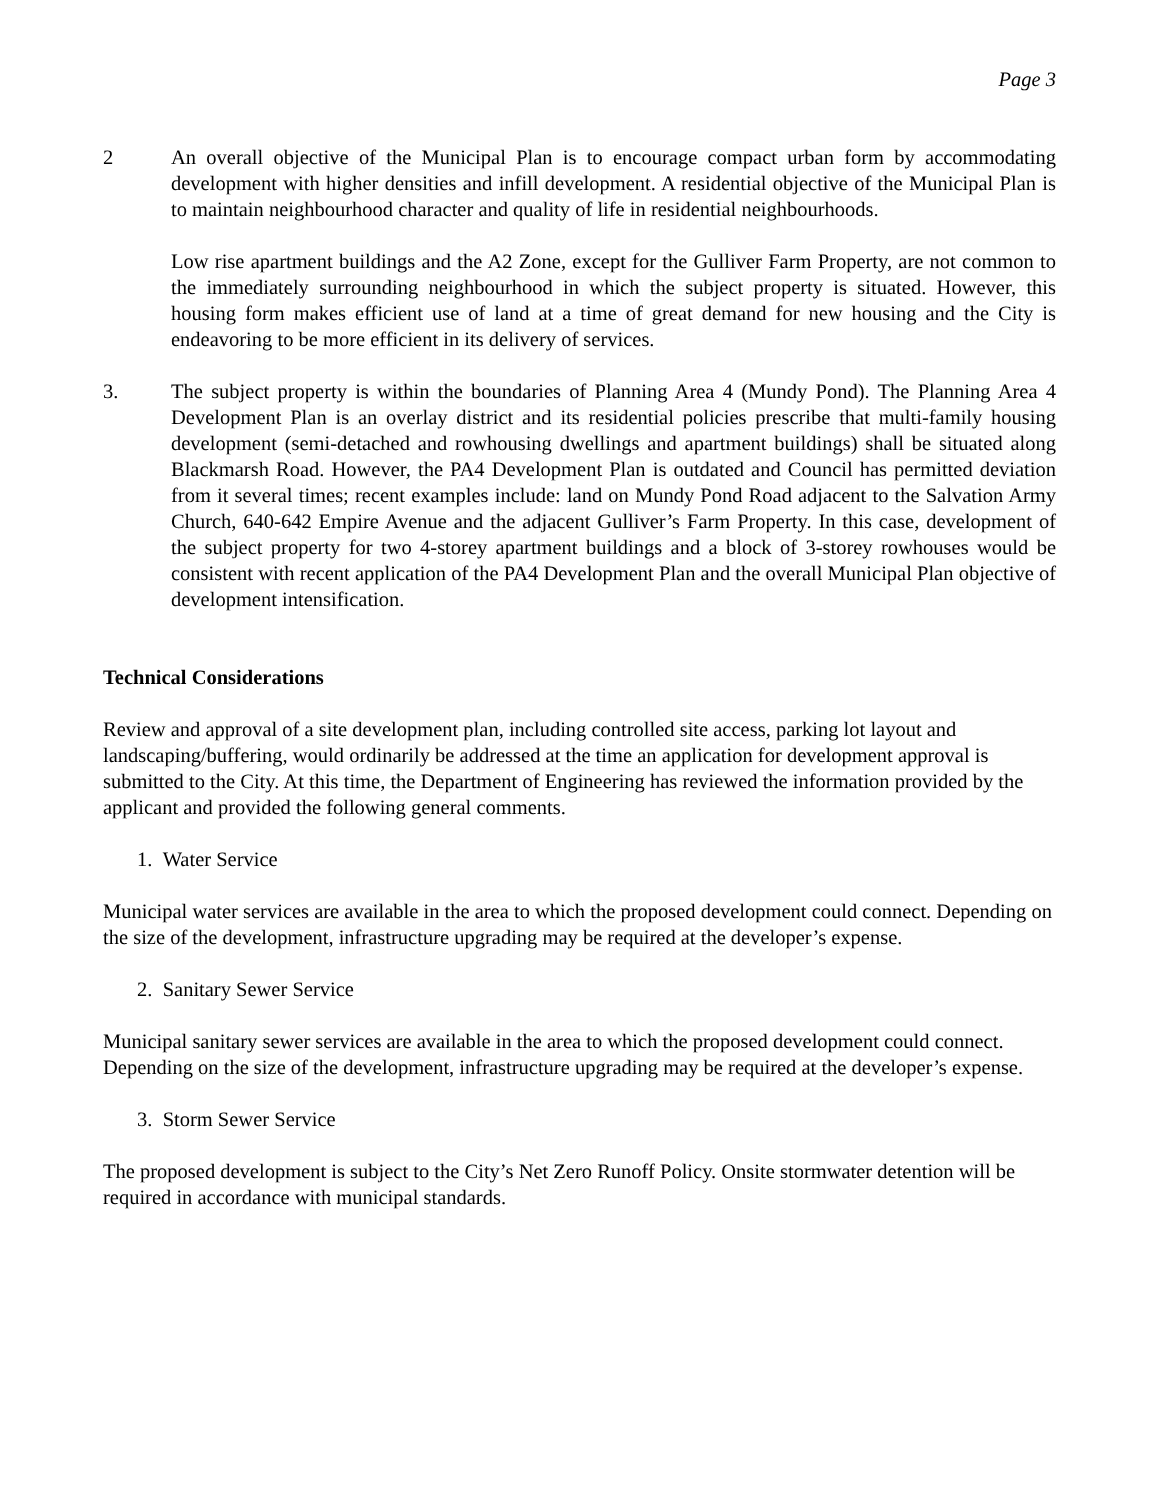Page 3
2 An overall objective of the Municipal Plan is to encourage compact urban form by accommodating development with higher densities and infill development. A residential objective of the Municipal Plan is to maintain neighbourhood character and quality of life in residential neighbourhoods.
Low rise apartment buildings and the A2 Zone, except for the Gulliver Farm Property, are not common to the immediately surrounding neighbourhood in which the subject property is situated. However, this housing form makes efficient use of land at a time of great demand for new housing and the City is endeavoring to be more efficient in its delivery of services.
3. The subject property is within the boundaries of Planning Area 4 (Mundy Pond). The Planning Area 4 Development Plan is an overlay district and its residential policies prescribe that multi-family housing development (semi-detached and rowhousing dwellings and apartment buildings) shall be situated along Blackmarsh Road. However, the PA4 Development Plan is outdated and Council has permitted deviation from it several times; recent examples include: land on Mundy Pond Road adjacent to the Salvation Army Church, 640-642 Empire Avenue and the adjacent Gulliver’s Farm Property. In this case, development of the subject property for two 4-storey apartment buildings and a block of 3-storey rowhouses would be consistent with recent application of the PA4 Development Plan and the overall Municipal Plan objective of development intensification.
Technical Considerations
Review and approval of a site development plan, including controlled site access, parking lot layout and landscaping/buffering, would ordinarily be addressed at the time an application for development approval is submitted to the City. At this time, the Department of Engineering has reviewed the information provided by the applicant and provided the following general comments.
1. Water Service
Municipal water services are available in the area to which the proposed development could connect. Depending on the size of the development, infrastructure upgrading may be required at the developer’s expense.
2. Sanitary Sewer Service
Municipal sanitary sewer services are available in the area to which the proposed development could connect. Depending on the size of the development, infrastructure upgrading may be required at the developer’s expense.
3. Storm Sewer Service
The proposed development is subject to the City’s Net Zero Runoff Policy. Onsite stormwater detention will be required in accordance with municipal standards.